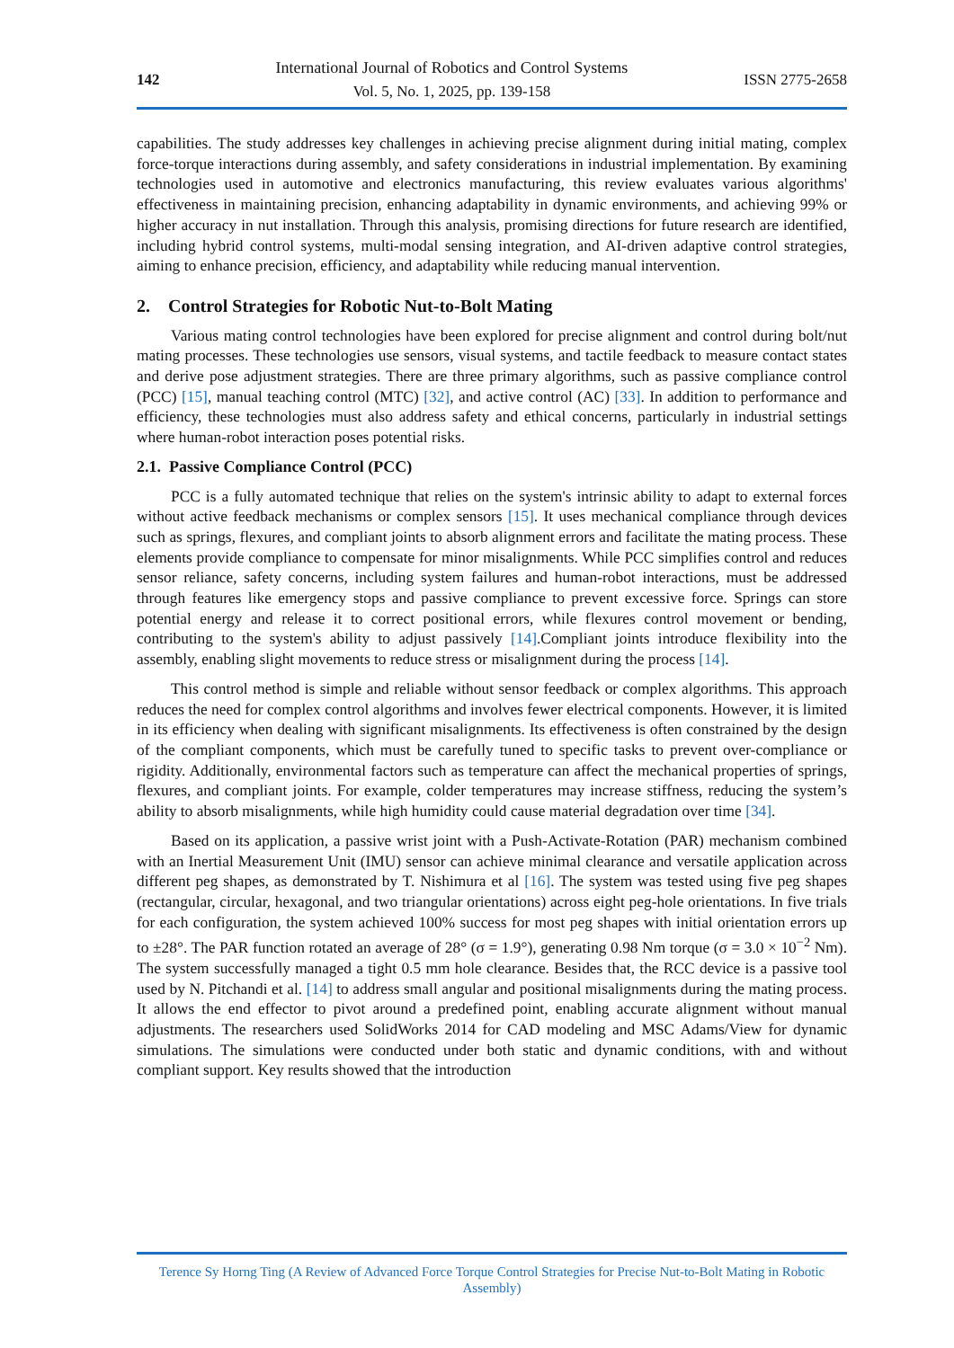142
International Journal of Robotics and Control Systems
Vol. 5, No. 1, 2025, pp. 139-158
ISSN 2775-2658
capabilities. The study addresses key challenges in achieving precise alignment during initial mating, complex force-torque interactions during assembly, and safety considerations in industrial implementation. By examining technologies used in automotive and electronics manufacturing, this review evaluates various algorithms' effectiveness in maintaining precision, enhancing adaptability in dynamic environments, and achieving 99% or higher accuracy in nut installation. Through this analysis, promising directions for future research are identified, including hybrid control systems, multi-modal sensing integration, and AI-driven adaptive control strategies, aiming to enhance precision, efficiency, and adaptability while reducing manual intervention.
2. Control Strategies for Robotic Nut-to-Bolt Mating
Various mating control technologies have been explored for precise alignment and control during bolt/nut mating processes. These technologies use sensors, visual systems, and tactile feedback to measure contact states and derive pose adjustment strategies. There are three primary algorithms, such as passive compliance control (PCC) [15], manual teaching control (MTC) [32], and active control (AC) [33]. In addition to performance and efficiency, these technologies must also address safety and ethical concerns, particularly in industrial settings where human-robot interaction poses potential risks.
2.1. Passive Compliance Control (PCC)
PCC is a fully automated technique that relies on the system's intrinsic ability to adapt to external forces without active feedback mechanisms or complex sensors [15]. It uses mechanical compliance through devices such as springs, flexures, and compliant joints to absorb alignment errors and facilitate the mating process. These elements provide compliance to compensate for minor misalignments. While PCC simplifies control and reduces sensor reliance, safety concerns, including system failures and human-robot interactions, must be addressed through features like emergency stops and passive compliance to prevent excessive force. Springs can store potential energy and release it to correct positional errors, while flexures control movement or bending, contributing to the system's ability to adjust passively [14].Compliant joints introduce flexibility into the assembly, enabling slight movements to reduce stress or misalignment during the process [14].
This control method is simple and reliable without sensor feedback or complex algorithms. This approach reduces the need for complex control algorithms and involves fewer electrical components. However, it is limited in its efficiency when dealing with significant misalignments. Its effectiveness is often constrained by the design of the compliant components, which must be carefully tuned to specific tasks to prevent over-compliance or rigidity. Additionally, environmental factors such as temperature can affect the mechanical properties of springs, flexures, and compliant joints. For example, colder temperatures may increase stiffness, reducing the system’s ability to absorb misalignments, while high humidity could cause material degradation over time [34].
Based on its application, a passive wrist joint with a Push-Activate-Rotation (PAR) mechanism combined with an Inertial Measurement Unit (IMU) sensor can achieve minimal clearance and versatile application across different peg shapes, as demonstrated by T. Nishimura et al [16]. The system was tested using five peg shapes (rectangular, circular, hexagonal, and two triangular orientations) across eight peg-hole orientations. In five trials for each configuration, the system achieved 100% success for most peg shapes with initial orientation errors up to ±28°. The PAR function rotated an average of 28° (σ = 1.9°), generating 0.98 Nm torque (σ = 3.0 × 10<sup>−2</sup> Nm). The system successfully managed a tight 0.5 mm hole clearance. Besides that, the RCC device is a passive tool used by N. Pitchandi et al. [14] to address small angular and positional misalignments during the mating process. It allows the end effector to pivot around a predefined point, enabling accurate alignment without manual adjustments. The researchers used SolidWorks 2014 for CAD modeling and MSC Adams/View for dynamic simulations. The simulations were conducted under both static and dynamic conditions, with and without compliant support. Key results showed that the introduction
Terence Sy Horng Ting (A Review of Advanced Force Torque Control Strategies for Precise Nut-to-Bolt Mating in Robotic Assembly)